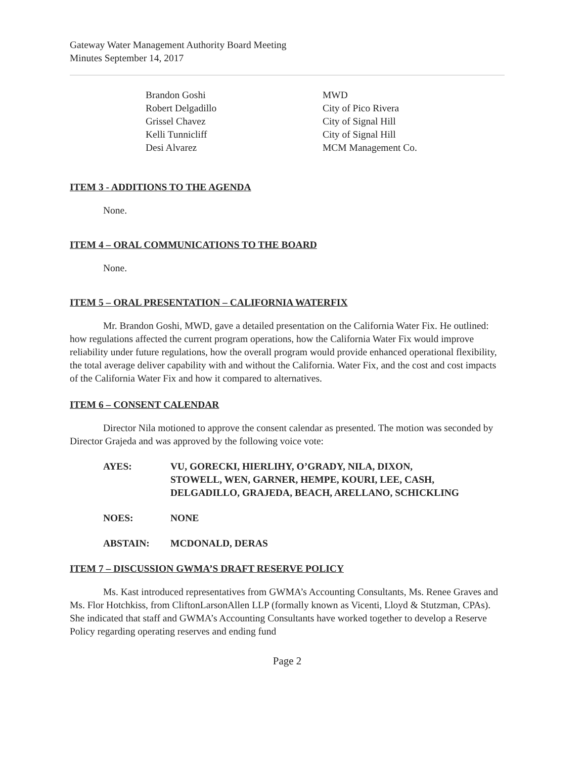Gateway Water Management Authority Board Meeting
Minutes September 14, 2017
Brandon Goshi
Robert Delgadillo
Grissel Chavez
Kelli Tunnicliff
Desi Alvarez
MWD
City of Pico Rivera
City of Signal Hill
City of Signal Hill
MCM Management Co.
ITEM 3 - ADDITIONS TO THE AGENDA
None.
ITEM 4 – ORAL COMMUNICATIONS TO THE BOARD
None.
ITEM 5 – ORAL PRESENTATION – CALIFORNIA WATERFIX
Mr. Brandon Goshi, MWD, gave a detailed presentation on the California Water Fix. He outlined: how regulations affected the current program operations, how the California Water Fix would improve reliability under future regulations, how the overall program would provide enhanced operational flexibility, the total average deliver capability with and without the California. Water Fix, and the cost and cost impacts of the California Water Fix and how it compared to alternatives.
ITEM 6 – CONSENT CALENDAR
Director Nila motioned to approve the consent calendar as presented. The motion was seconded by Director Grajeda and was approved by the following voice vote:
| AYES: | VU, GORECKI, HIERLIHY, O’GRADY, NILA, DIXON, STOWELL, WEN, GARNER, HEMPE, KOURI, LEE, CASH, DELGADILLO, GRAJEDA, BEACH, ARELLANO, SCHICKLING |
| NOES: | NONE |
| ABSTAIN: | MCDONALD, DERAS |
ITEM 7 – DISCUSSION GWMA’S DRAFT RESERVE POLICY
Ms. Kast introduced representatives from GWMA’s Accounting Consultants, Ms. Renee Graves and Ms. Flor Hotchkiss, from CliftonLarsonAllen LLP (formally known as Vicenti, Lloyd & Stutzman, CPAs). She indicated that staff and GWMA’s Accounting Consultants have worked together to develop a Reserve Policy regarding operating reserves and ending fund
Page 2